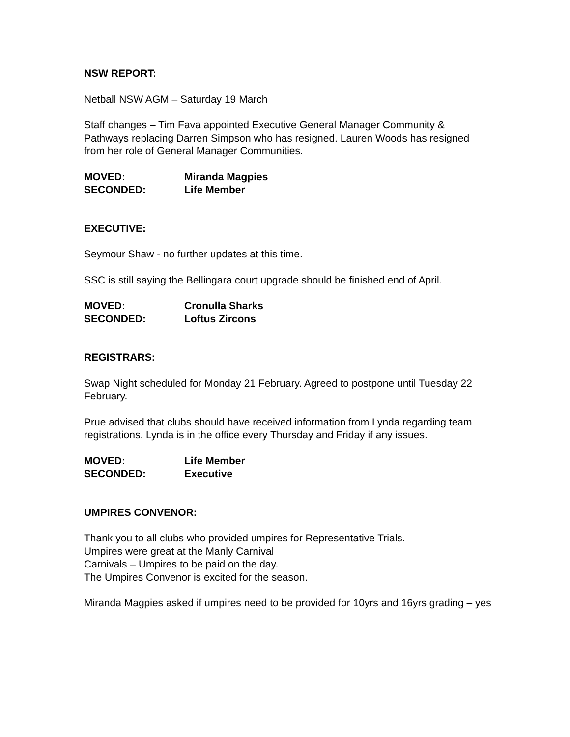NSW REPORT:
Netball NSW AGM – Saturday 19 March
Staff changes – Tim Fava appointed Executive General Manager Community & Pathways replacing Darren Simpson who has resigned. Lauren Woods has resigned from her role of General Manager Communities.
MOVED: Miranda Magpies SECONDED: Life Member
EXECUTIVE:
Seymour Shaw - no further updates at this time.
SSC is still saying the Bellingara court upgrade should be finished end of April.
MOVED: Cronulla Sharks SECONDED: Loftus Zircons
REGISTRARS:
Swap Night scheduled for Monday 21 February. Agreed to postpone until Tuesday 22 February.
Prue advised that clubs should have received information from Lynda regarding team registrations. Lynda is in the office every Thursday and Friday if any issues.
MOVED: Life Member SECONDED: Executive
UMPIRES CONVENOR:
Thank you to all clubs who provided umpires for Representative Trials.
Umpires were great at the Manly Carnival
Carnivals – Umpires to be paid on the day.
The Umpires Convenor is excited for the season.
Miranda Magpies asked if umpires need to be provided for 10yrs and 16yrs grading – yes